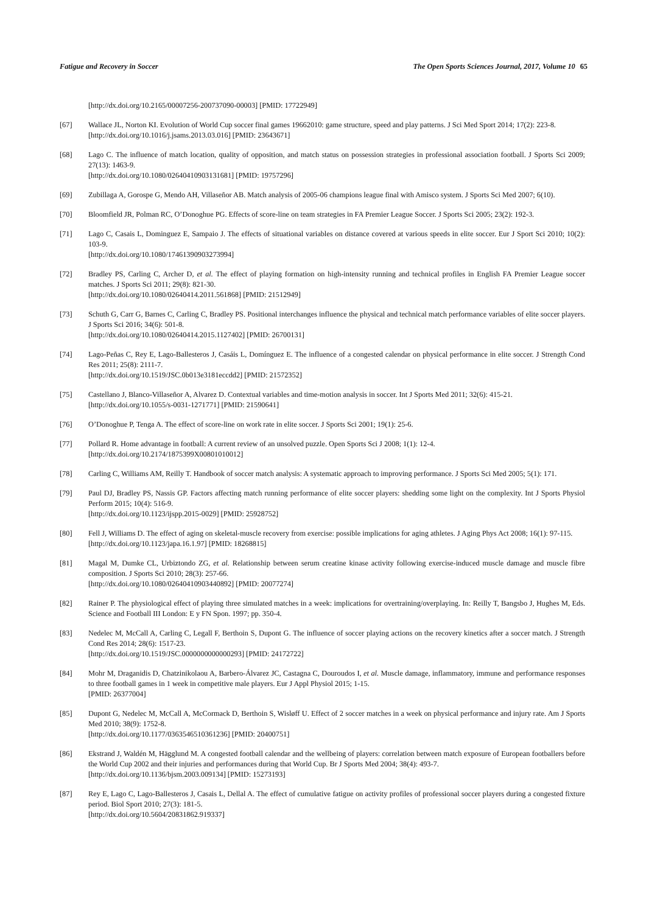Fatigue and Recovery in Soccer The Open Sports Sciences Journal, 2017, Volume 10 65
[http://dx.doi.org/10.2165/00007256-200737090-00003] [PMID: 17722949]
[67] Wallace JL, Norton KI. Evolution of World Cup soccer final games 19662010: game structure, speed and play patterns. J Sci Med Sport 2014; 17(2): 223-8.
[http://dx.doi.org/10.1016/j.jsams.2013.03.016] [PMID: 23643671]
[68] Lago C. The influence of match location, quality of opposition, and match status on possession strategies in professional association football. J Sports Sci 2009; 27(13): 1463-9.
[http://dx.doi.org/10.1080/02640410903131681] [PMID: 19757296]
[69] Zubillaga A, Gorospe G, Mendo AH, Villaseñor AB. Match analysis of 2005-06 champions league final with Amisco system. J Sports Sci Med 2007; 6(10).
[70] Bloomfield JR, Polman RC, O’Donoghue PG. Effects of score-line on team strategies in FA Premier League Soccer. J Sports Sci 2005; 23(2): 192-3.
[71] Lago C, Casais L, Dominguez E, Sampaio J. The effects of situational variables on distance covered at various speeds in elite soccer. Eur J Sport Sci 2010; 10(2): 103-9.
[http://dx.doi.org/10.1080/17461390903273994]
[72] Bradley PS, Carling C, Archer D, et al. The effect of playing formation on high-intensity running and technical profiles in English FA Premier League soccer matches. J Sports Sci 2011; 29(8): 821-30.
[http://dx.doi.org/10.1080/02640414.2011.561868] [PMID: 21512949]
[73] Schuth G, Carr G, Barnes C, Carling C, Bradley PS. Positional interchanges influence the physical and technical match performance variables of elite soccer players. J Sports Sci 2016; 34(6): 501-8.
[http://dx.doi.org/10.1080/02640414.2015.1127402] [PMID: 26700131]
[74] Lago-Peñas C, Rey E, Lago-Ballesteros J, Casáis L, Domínguez E. The influence of a congested calendar on physical performance in elite soccer. J Strength Cond Res 2011; 25(8): 2111-7.
[http://dx.doi.org/10.1519/JSC.0b013e3181eccdd2] [PMID: 21572352]
[75] Castellano J, Blanco-Villaseñor A, Alvarez D. Contextual variables and time-motion analysis in soccer. Int J Sports Med 2011; 32(6): 415-21.
[http://dx.doi.org/10.1055/s-0031-1271771] [PMID: 21590641]
[76] O’Donoghue P, Tenga A. The effect of score-line on work rate in elite soccer. J Sports Sci 2001; 19(1): 25-6.
[77] Pollard R. Home advantage in football: A current review of an unsolved puzzle. Open Sports Sci J 2008; 1(1): 12-4.
[http://dx.doi.org/10.2174/1875399X00801010012]
[78] Carling C, Williams AM, Reilly T. Handbook of soccer match analysis: A systematic approach to improving performance. J Sports Sci Med 2005; 5(1): 171.
[79] Paul DJ, Bradley PS, Nassis GP. Factors affecting match running performance of elite soccer players: shedding some light on the complexity. Int J Sports Physiol Perform 2015; 10(4): 516-9.
[http://dx.doi.org/10.1123/ijspp.2015-0029] [PMID: 25928752]
[80] Fell J, Williams D. The effect of aging on skeletal-muscle recovery from exercise: possible implications for aging athletes. J Aging Phys Act 2008; 16(1): 97-115.
[http://dx.doi.org/10.1123/japa.16.1.97] [PMID: 18268815]
[81] Magal M, Dumke CL, Urbiztondo ZG, et al. Relationship between serum creatine kinase activity following exercise-induced muscle damage and muscle fibre composition. J Sports Sci 2010; 28(3): 257-66.
[http://dx.doi.org/10.1080/02640410903440892] [PMID: 20077274]
[82] Rainer P. The physiological effect of playing three simulated matches in a week: implications for overtraining/overplaying. In: Reilly T, Bangsbo J, Hughes M, Eds. Science and Football III London: E y FN Spon. 1997; pp. 350-4.
[83] Nedelec M, McCall A, Carling C, Legall F, Berthoin S, Dupont G. The influence of soccer playing actions on the recovery kinetics after a soccer match. J Strength Cond Res 2014; 28(6): 1517-23.
[http://dx.doi.org/10.1519/JSC.0000000000000293] [PMID: 24172722]
[84] Mohr M, Draganidis D, Chatzinikolaou A, Barbero-Álvarez JC, Castagna C, Douroudos I, et al. Muscle damage, inflammatory, immune and performance responses to three football games in 1 week in competitive male players. Eur J Appl Physiol 2015; 1-15.
[PMID: 26377004]
[85] Dupont G, Nedelec M, McCall A, McCormack D, Berthoin S, Wisløff U. Effect of 2 soccer matches in a week on physical performance and injury rate. Am J Sports Med 2010; 38(9): 1752-8.
[http://dx.doi.org/10.1177/0363546510361236] [PMID: 20400751]
[86] Ekstrand J, Waldén M, Hägglund M. A congested football calendar and the wellbeing of players: correlation between match exposure of European footballers before the World Cup 2002 and their injuries and performances during that World Cup. Br J Sports Med 2004; 38(4): 493-7.
[http://dx.doi.org/10.1136/bjsm.2003.009134] [PMID: 15273193]
[87] Rey E, Lago C, Lago-Ballesteros J, Casais L, Dellal A. The effect of cumulative fatigue on activity profiles of professional soccer players during a congested fixture period. Biol Sport 2010; 27(3): 181-5.
[http://dx.doi.org/10.5604/20831862.919337]